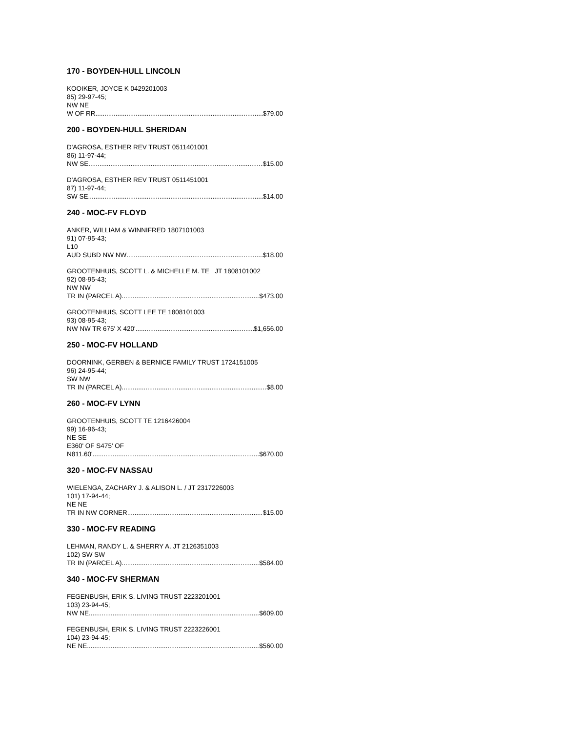170 - BOYDEN-HULL LINCOLN
KOOIKER, JOYCE K 0429201003
85) 29-97-45;
NW NE
W OF RR $79.00
200 - BOYDEN-HULL SHERIDAN
D'AGROSA, ESTHER REV TRUST 0511401001
86) 11-97-44;
NW SE $15.00
D'AGROSA, ESTHER REV TRUST 0511451001
87) 11-97-44;
SW SE $14.00
240 - MOC-FV FLOYD
ANKER, WILLIAM & WINNIFRED 1807101003
91) 07-95-43;
L10
AUD SUBD NW NW $18.00
GROOTENHUIS, SCOTT L. & MICHELLE M. TE JT 1808101002
92) 08-95-43;
NW NW
TR IN (PARCEL A) $473.00
GROOTENHUIS, SCOTT LEE TE 1808101003
93) 08-95-43;
NW NW TR 675' X 420' $1,656.00
250 - MOC-FV HOLLAND
DOORNINK, GERBEN & BERNICE FAMILY TRUST 1724151005
96) 24-95-44;
SW NW
TR IN (PARCEL A) $8.00
260 - MOC-FV LYNN
GROOTENHUIS, SCOTT TE 1216426004
99) 16-96-43;
NE SE
E360' OF S475' OF
N811.60' $670.00
320 - MOC-FV NASSAU
WIELENGA, ZACHARY J. & ALISON L. / JT 2317226003
101) 17-94-44;
NE NE
TR IN NW CORNER $15.00
330 - MOC-FV READING
LEHMAN, RANDY L. & SHERRY A. JT 2126351003
102) SW SW
TR IN (PARCEL A) $584.00
340 - MOC-FV SHERMAN
FEGENBUSH, ERIK S. LIVING TRUST 2223201001
103) 23-94-45;
NW NE $609.00
FEGENBUSH, ERIK S. LIVING TRUST 2223226001
104) 23-94-45;
NE NE $560.00